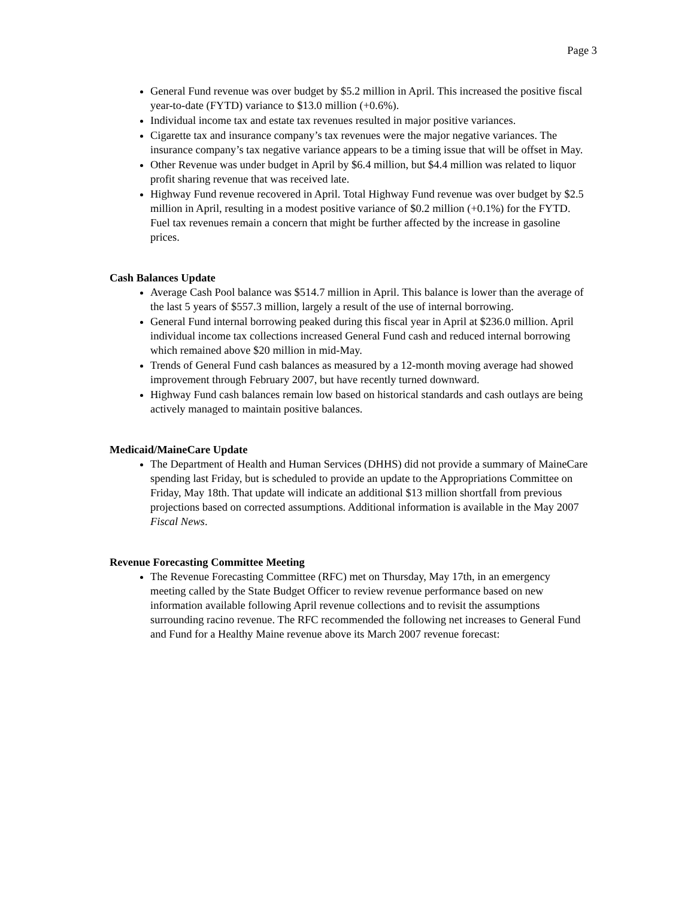Page 3
General Fund revenue was over budget by $5.2 million in April. This increased the positive fiscal year-to-date (FYTD) variance to $13.0 million (+0.6%).
Individual income tax and estate tax revenues resulted in major positive variances.
Cigarette tax and insurance company’s tax revenues were the major negative variances. The insurance company’s tax negative variance appears to be a timing issue that will be offset in May.
Other Revenue was under budget in April by $6.4 million, but $4.4 million was related to liquor profit sharing revenue that was received late.
Highway Fund revenue recovered in April. Total Highway Fund revenue was over budget by $2.5 million in April, resulting in a modest positive variance of $0.2 million (+0.1%) for the FYTD. Fuel tax revenues remain a concern that might be further affected by the increase in gasoline prices.
Cash Balances Update
Average Cash Pool balance was $514.7 million in April. This balance is lower than the average of the last 5 years of $557.3 million, largely a result of the use of internal borrowing.
General Fund internal borrowing peaked during this fiscal year in April at $236.0 million. April individual income tax collections increased General Fund cash and reduced internal borrowing which remained above $20 million in mid-May.
Trends of General Fund cash balances as measured by a 12-month moving average had showed improvement through February 2007, but have recently turned downward.
Highway Fund cash balances remain low based on historical standards and cash outlays are being actively managed to maintain positive balances.
Medicaid/MaineCare Update
The Department of Health and Human Services (DHHS) did not provide a summary of MaineCare spending last Friday, but is scheduled to provide an update to the Appropriations Committee on Friday, May 18th. That update will indicate an additional $13 million shortfall from previous projections based on corrected assumptions. Additional information is available in the May 2007 Fiscal News.
Revenue Forecasting Committee Meeting
The Revenue Forecasting Committee (RFC) met on Thursday, May 17th, in an emergency meeting called by the State Budget Officer to review revenue performance based on new information available following April revenue collections and to revisit the assumptions surrounding racino revenue. The RFC recommended the following net increases to General Fund and Fund for a Healthy Maine revenue above its March 2007 revenue forecast: